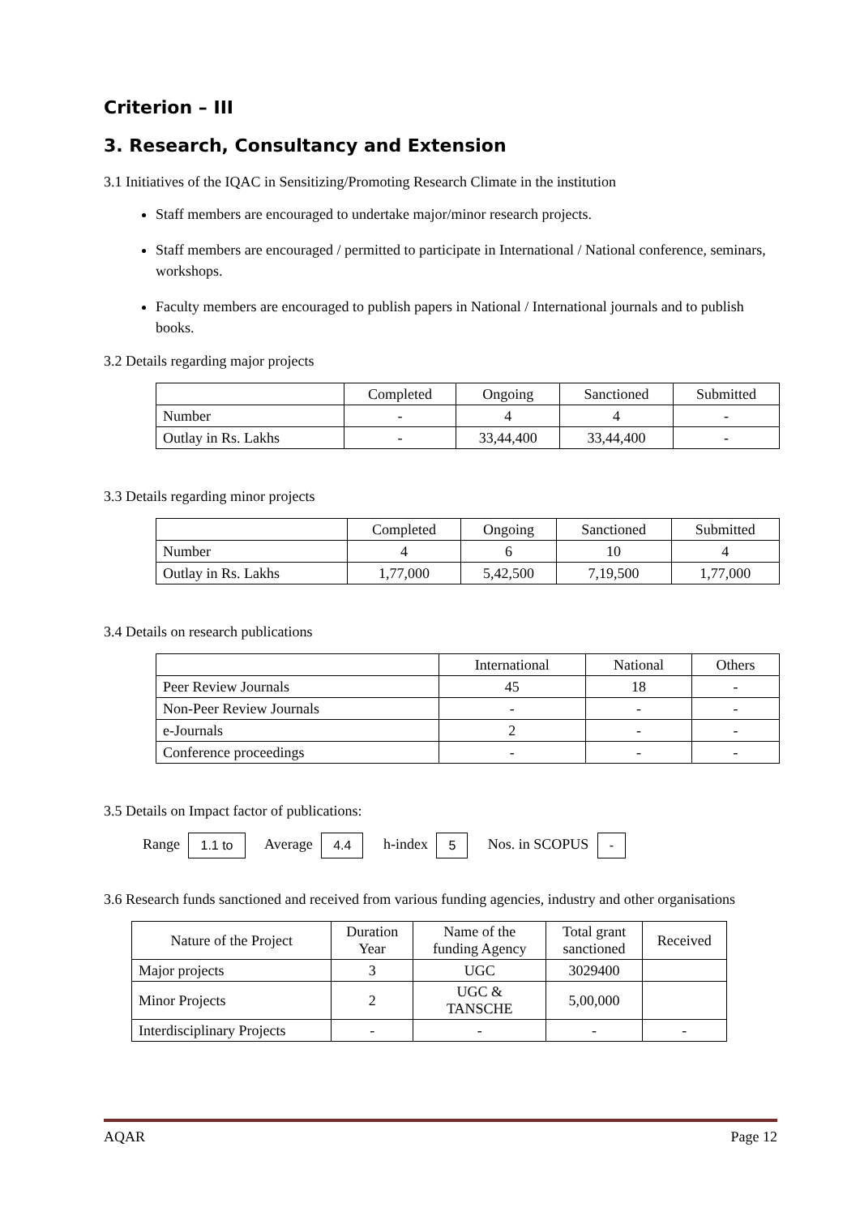Criterion – III
3. Research, Consultancy and Extension
3.1 Initiatives of the IQAC in Sensitizing/Promoting Research Climate in the institution
Staff members are encouraged to undertake major/minor research projects.
Staff members are encouraged / permitted to participate in International / National conference, seminars, workshops.
Faculty members are encouraged to publish papers in National / International journals and to publish books.
3.2 Details regarding major projects
| | Completed | Ongoing | Sanctioned | Submitted |
| --- | --- | --- | --- | --- |
| Number | - | 4 | 4 | - |
| Outlay in Rs. Lakhs | - | 33,44,400 | 33,44,400 | - |
3.3 Details regarding minor projects
| | Completed | Ongoing | Sanctioned | Submitted |
| --- | --- | --- | --- | --- |
| Number | 4 | 6 | 10 | 4 |
| Outlay in Rs. Lakhs | 1,77,000 | 5,42,500 | 7,19,500 | 1,77,000 |
3.4 Details on research publications
| | International | National | Others |
| --- | --- | --- | --- |
| Peer Review Journals | 45 | 18 | - |
| Non-Peer Review Journals | - | - | - |
| e-Journals | 2 | - | - |
| Conference proceedings | - | - | - |
3.5 Details on Impact factor of publications:
Range 1.1 to Average 4.4 h-index 5 Nos. in SCOPUS -
3.6 Research funds sanctioned and received from various funding agencies, industry and other organisations
| Nature of the Project | Duration Year | Name of the funding Agency | Total grant sanctioned | Received |
| --- | --- | --- | --- | --- |
| Major projects | 3 | UGC | 3029400 | |
| Minor Projects | 2 | UGC & TANSCHE | 5,00,000 | |
| Interdisciplinary Projects | - | - | - | - |
AQAR Page 12